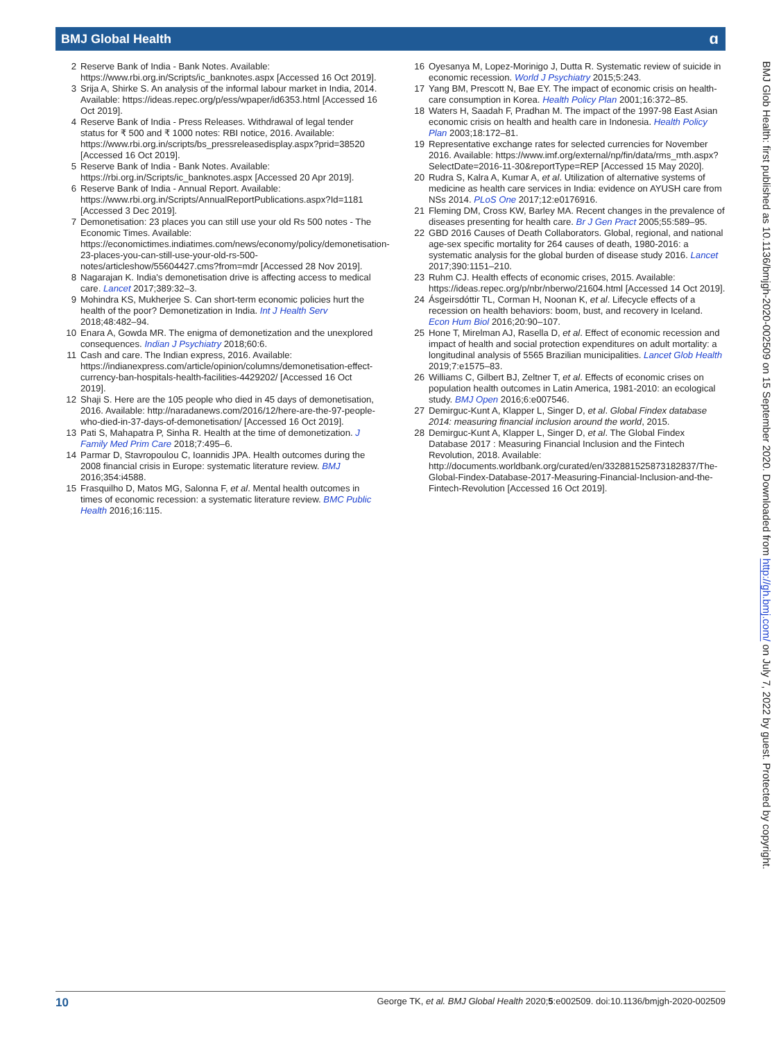BMJ Global Health ɑ
2 Reserve Bank of India - Bank Notes. Available: https://www.rbi.org.in/Scripts/ic_banknotes.aspx [Accessed 16 Oct 2019].
3 Srija A, Shirke S. An analysis of the informal labour market in India, 2014. Available: https://ideas.repec.org/p/ess/wpaper/id6353.html [Accessed 16 Oct 2019].
4 Reserve Bank of India - Press Releases. Withdrawal of legal tender status for ₹ 500 and ₹ 1000 notes: RBI notice, 2016. Available: https://www.rbi.org.in/scripts/bs_pressreleasedisplay.aspx?prid=38520 [Accessed 16 Oct 2019].
5 Reserve Bank of India - Bank Notes. Available: https://rbi.org.in/Scripts/ic_banknotes.aspx [Accessed 20 Apr 2019].
6 Reserve Bank of India - Annual Report. Available: https://www.rbi.org.in/Scripts/AnnualReportPublications.aspx?Id=1181 [Accessed 3 Dec 2019].
7 Demonetisation: 23 places you can still use your old Rs 500 notes - The Economic Times. Available: https://economictimes.indiatimes.com/news/economy/policy/demonetisation-23-places-you-can-still-use-your-old-rs-500-notes/articleshow/55604427.cms?from=mdr [Accessed 28 Nov 2019].
8 Nagarajan K. India's demonetisation drive is affecting access to medical care. Lancet 2017;389:32–3.
9 Mohindra KS, Mukherjee S. Can short-term economic policies hurt the health of the poor? Demonetization in India. Int J Health Serv 2018;48:482–94.
10 Enara A, Gowda MR. The enigma of demonetization and the unexplored consequences. Indian J Psychiatry 2018;60:6.
11 Cash and care. The Indian express, 2016. Available: https://indianexpress.com/article/opinion/columns/demonetisation-effect-currency-ban-hospitals-health-facilities-4429202/ [Accessed 16 Oct 2019].
12 Shaji S. Here are the 105 people who died in 45 days of demonetisation, 2016. Available: http://naradanews.com/2016/12/here-are-the-97-people-who-died-in-37-days-of-demonetisation/ [Accessed 16 Oct 2019].
13 Pati S, Mahapatra P, Sinha R. Health at the time of demonetization. J Family Med Prim Care 2018;7:495–6.
14 Parmar D, Stavropoulou C, Ioannidis JPA. Health outcomes during the 2008 financial crisis in Europe: systematic literature review. BMJ 2016;354:i4588.
15 Frasquilho D, Matos MG, Salonna F, et al. Mental health outcomes in times of economic recession: a systematic literature review. BMC Public Health 2016;16:115.
16 Oyesanya M, Lopez-Morinigo J, Dutta R. Systematic review of suicide in economic recession. World J Psychiatry 2015;5:243.
17 Yang BM, Prescott N, Bae EY. The impact of economic crisis on health-care consumption in Korea. Health Policy Plan 2001;16:372–85.
18 Waters H, Saadah F, Pradhan M. The impact of the 1997-98 East Asian economic crisis on health and health care in Indonesia. Health Policy Plan 2003;18:172–81.
19 Representative exchange rates for selected currencies for November 2016. Available: https://www.imf.org/external/np/fin/data/rms_mth.aspx?SelectDate=2016-11-30&reportType=REP [Accessed 15 May 2020].
20 Rudra S, Kalra A, Kumar A, et al. Utilization of alternative systems of medicine as health care services in India: evidence on AYUSH care from NSs 2014. PLoS One 2017;12:e0176916.
21 Fleming DM, Cross KW, Barley MA. Recent changes in the prevalence of diseases presenting for health care. Br J Gen Pract 2005;55:589–95.
22 GBD 2016 Causes of Death Collaborators. Global, regional, and national age-sex specific mortality for 264 causes of death, 1980-2016: a systematic analysis for the global burden of disease study 2016. Lancet 2017;390:1151–210.
23 Ruhm CJ. Health effects of economic crises, 2015. Available: https://ideas.repec.org/p/nbr/nberwo/21604.html [Accessed 14 Oct 2019].
24 Ásgeirsdóttir TL, Corman H, Noonan K, et al. Lifecycle effects of a recession on health behaviors: boom, bust, and recovery in Iceland. Econ Hum Biol 2016;20:90–107.
25 Hone T, Mirelman AJ, Rasella D, et al. Effect of economic recession and impact of health and social protection expenditures on adult mortality: a longitudinal analysis of 5565 Brazilian municipalities. Lancet Glob Health 2019;7:e1575–83.
26 Williams C, Gilbert BJ, Zeltner T, et al. Effects of economic crises on population health outcomes in Latin America, 1981-2010: an ecological study. BMJ Open 2016;6:e007546.
27 Demirguc-Kunt A, Klapper L, Singer D, et al. Global Findex database 2014: measuring financial inclusion around the world, 2015.
28 Demirguc-Kunt A, Klapper L, Singer D, et al. The Global Findex Database 2017 : Measuring Financial Inclusion and the Fintech Revolution, 2018. Available: http://documents.worldbank.org/curated/en/332881525873182837/The-Global-Findex-Database-2017-Measuring-Financial-Inclusion-and-the-Fintech-Revolution [Accessed 16 Oct 2019].
BMJ Glob Health: first published as 10.1136/bmjgh-2020-002509 on 15 September 2020. Downloaded from http://gh.bmj.com/ on July 7, 2022 by guest. Protected by copyright.
10 George TK, et al. BMJ Global Health 2020;5:e002509. doi:10.1136/bmjgh-2020-002509